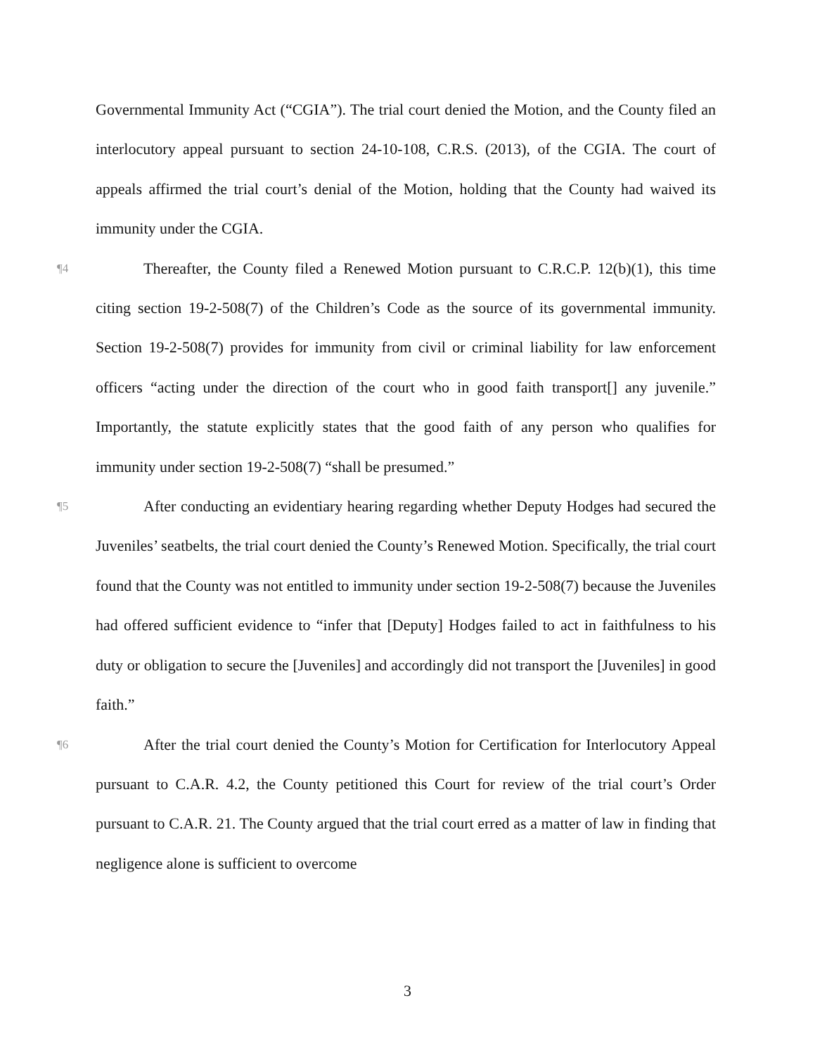Governmental Immunity Act (“CGIA”). The trial court denied the Motion, and the County filed an interlocutory appeal pursuant to section 24-10-108, C.R.S. (2013), of the CGIA. The court of appeals affirmed the trial court’s denial of the Motion, holding that the County had waived its immunity under the CGIA.
¶4 Thereafter, the County filed a Renewed Motion pursuant to C.R.C.P. 12(b)(1), this time citing section 19-2-508(7) of the Children’s Code as the source of its governmental immunity. Section 19-2-508(7) provides for immunity from civil or criminal liability for law enforcement officers “acting under the direction of the court who in good faith transport[] any juvenile.” Importantly, the statute explicitly states that the good faith of any person who qualifies for immunity under section 19-2-508(7) “shall be presumed.”
¶5 After conducting an evidentiary hearing regarding whether Deputy Hodges had secured the Juveniles’ seatbelts, the trial court denied the County’s Renewed Motion. Specifically, the trial court found that the County was not entitled to immunity under section 19-2-508(7) because the Juveniles had offered sufficient evidence to “infer that [Deputy] Hodges failed to act in faithfulness to his duty or obligation to secure the [Juveniles] and accordingly did not transport the [Juveniles] in good faith.”
¶6 After the trial court denied the County’s Motion for Certification for Interlocutory Appeal pursuant to C.A.R. 4.2, the County petitioned this Court for review of the trial court’s Order pursuant to C.A.R. 21. The County argued that the trial court erred as a matter of law in finding that negligence alone is sufficient to overcome
3